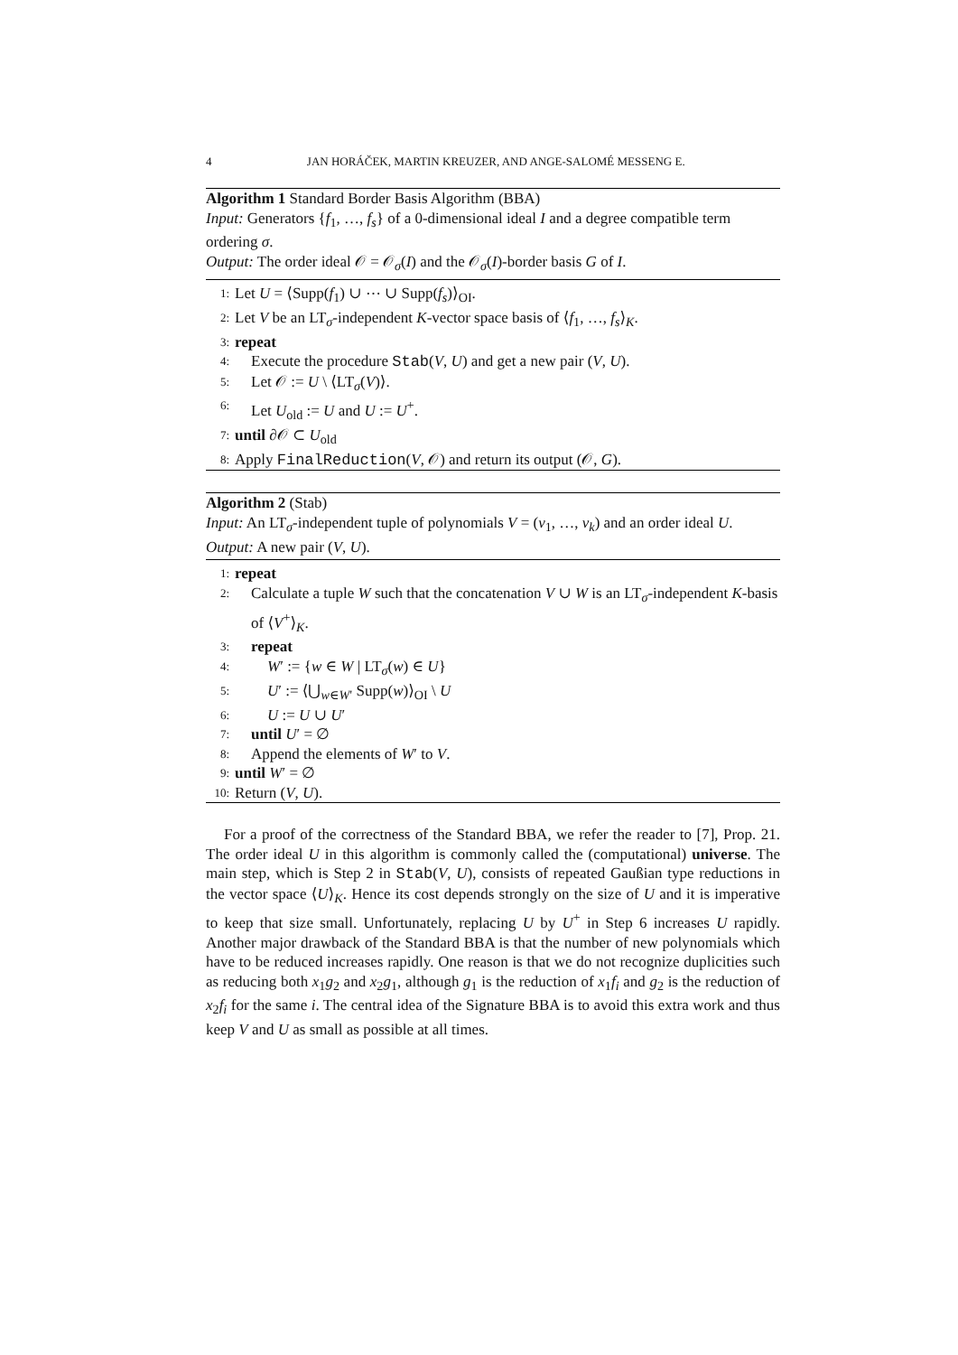4 JAN HORÁČEK, MARTIN KREUZER, AND ANGE-SALOMÉ MESSENG E.
Algorithm 1 Standard Border Basis Algorithm (BBA)
Input: Generators {f<sub>1</sub>, …, f<sub>s</sub>} of a 0-dimensional ideal I and a degree compatible term ordering σ.
Output: The order ideal 𝒪 = 𝒪<sub>σ</sub>(I) and the 𝒪<sub>σ</sub>(I)-border basis G of I.
1: Let U = ⟨Supp(f<sub>1</sub>) ∪ ⋯ ∪ Supp(f<sub>s</sub>)⟩<sub>OI</sub>.
2: Let V be an LT<sub>σ</sub>-independent K-vector space basis of ⟨f<sub>1</sub>, …, f<sub>s</sub>⟩<sub>K</sub>.
3: repeat
4: Execute the procedure Stab(V, U) and get a new pair (V, U).
5: Let 𝒪 := U \ ⟨LT<sub>σ</sub>(V)⟩.
6: Let U<sub>old</sub> := U and U := U<sup>+</sup>.
7: until ∂𝒪 ⊂ U<sub>old</sub>
8: Apply FinalReduction(V, 𝒪) and return its output (𝒪, G).
Algorithm 2 (Stab)
Input: An LT<sub>σ</sub>-independent tuple of polynomials V = (v<sub>1</sub>, …, v<sub>k</sub>) and an order ideal U.
Output: A new pair (V, U).
1: repeat
2: Calculate a tuple W such that the concatenation V ∪ W is an LT<sub>σ</sub>-independent K-basis of ⟨V<sup>+</sup>⟩<sub>K</sub>.
3: repeat
4: W′ := {w ∈ W | LT<sub>σ</sub>(w) ∈ U}
5: U′ := ⟨⋃<sub>w∈W′</sub> Supp(w)⟩<sub>OI</sub> \ U
6: U := U ∪ U′
7: until U′ = ∅
8: Append the elements of W′ to V.
9: until W′ = ∅
10: Return (V, U).
For a proof of the correctness of the Standard BBA, we refer the reader to [7], Prop. 21. The order ideal U in this algorithm is commonly called the (computational) universe. The main step, which is Step 2 in Stab(V, U), consists of repeated Gaußian type reductions in the vector space ⟨U⟩<sub>K</sub>. Hence its cost depends strongly on the size of U and it is imperative to keep that size small. Unfortunately, replacing U by U<sup>+</sup> in Step 6 increases U rapidly. Another major drawback of the Standard BBA is that the number of new polynomials which have to be reduced increases rapidly. One reason is that we do not recognize duplicities such as reducing both x<sub>1</sub>g<sub>2</sub> and x<sub>2</sub>g<sub>1</sub>, although g<sub>1</sub> is the reduction of x<sub>1</sub>f<sub>i</sub> and g<sub>2</sub> is the reduction of x<sub>2</sub>f<sub>i</sub> for the same i. The central idea of the Signature BBA is to avoid this extra work and thus keep V and U as small as possible at all times.